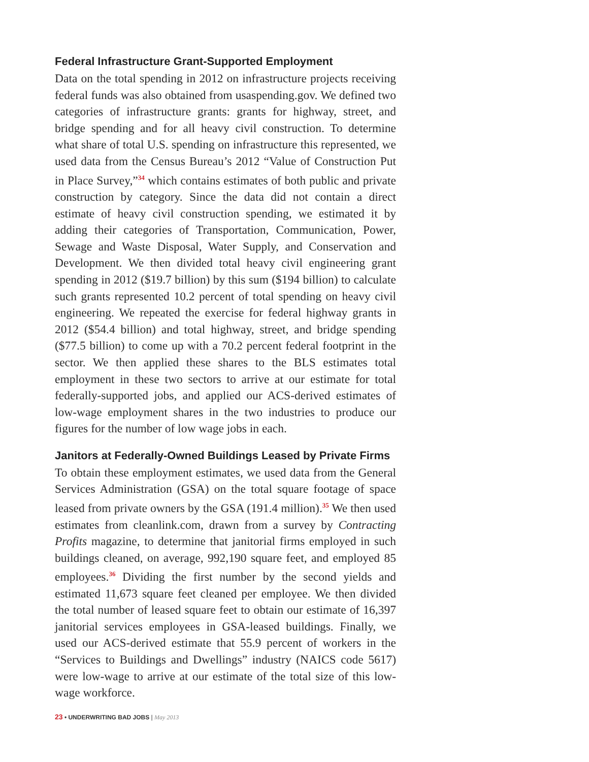Federal Infrastructure Grant-Supported Employment
Data on the total spending in 2012 on infrastructure projects receiving federal funds was also obtained from usaspending.gov. We defined two categories of infrastructure grants: grants for highway, street, and bridge spending and for all heavy civil construction. To determine what share of total U.S. spending on infrastructure this represented, we used data from the Census Bureau’s 2012 “Value of Construction Put in Place Survey,”<sup>34</sup> which contains estimates of both public and private construction by category. Since the data did not contain a direct estimate of heavy civil construction spending, we estimated it by adding their categories of Transportation, Communication, Power, Sewage and Waste Disposal, Water Supply, and Conservation and Development. We then divided total heavy civil engineering grant spending in 2012 ($19.7 billion) by this sum ($194 billion) to calculate such grants represented 10.2 percent of total spending on heavy civil engineering. We repeated the exercise for federal highway grants in 2012 ($54.4 billion) and total highway, street, and bridge spending ($77.5 billion) to come up with a 70.2 percent federal footprint in the sector. We then applied these shares to the BLS estimates total employment in these two sectors to arrive at our estimate for total federally-supported jobs, and applied our ACS-derived estimates of low-wage employment shares in the two industries to produce our figures for the number of low wage jobs in each.
Janitors at Federally-Owned Buildings Leased by Private Firms
To obtain these employment estimates, we used data from the General Services Administration (GSA) on the total square footage of space leased from private owners by the GSA (191.4 million).<sup>35</sup> We then used estimates from cleanlink.com, drawn from a survey by Contracting Profits magazine, to determine that janitorial firms employed in such buildings cleaned, on average, 992,190 square feet, and employed 85 employees.<sup>36</sup> Dividing the first number by the second yields and estimated 11,673 square feet cleaned per employee. We then divided the total number of leased square feet to obtain our estimate of 16,397 janitorial services employees in GSA-leased buildings. Finally, we used our ACS-derived estimate that 55.9 percent of workers in the “Services to Buildings and Dwellings” industry (NAICS code 5617) were low-wage to arrive at our estimate of the total size of this low-wage workforce.
23 • UNDERWRITING BAD JOBS | May 2013